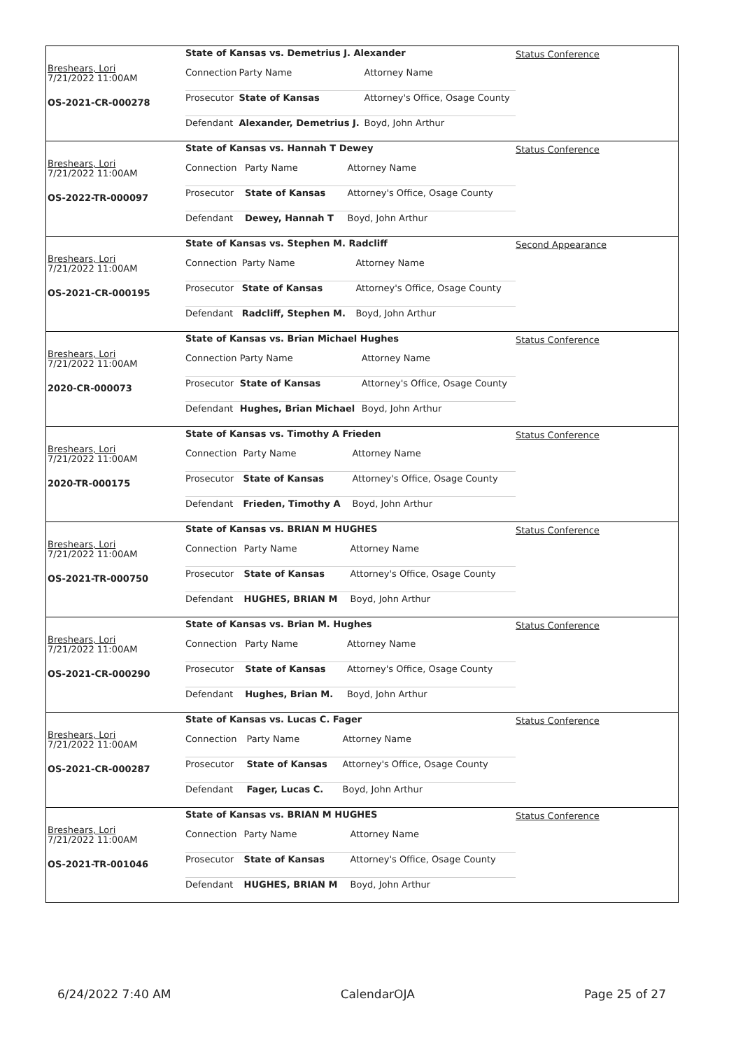Breshears, Lori
7/21/2022 11:00AM
OS-2021-CR-000278
| State of Kansas vs. Demetrius J. Alexander | | |
| Connection | Party Name | Attorney Name |
| Prosecutor | State of Kansas | Attorney's Office, Osage County |
| Defendant | Alexander, Demetrius J. | Boyd, John Arthur |
Status Conference
Breshears, Lori
7/21/2022 11:00AM
OS-2022-TR-000097
| State of Kansas vs. Hannah T Dewey | | |
| Connection | Party Name | Attorney Name |
| Prosecutor | State of Kansas | Attorney's Office, Osage County |
| Defendant | Dewey, Hannah T | Boyd, John Arthur |
Status Conference
Breshears, Lori
7/21/2022 11:00AM
OS-2021-CR-000195
| State of Kansas vs. Stephen M. Radcliff | | |
| Connection | Party Name | Attorney Name |
| Prosecutor | State of Kansas | Attorney's Office, Osage County |
| Defendant | Radcliff, Stephen M. | Boyd, John Arthur |
Second Appearance
Breshears, Lori
7/21/2022 11:00AM
2020-CR-000073
| State of Kansas vs. Brian Michael Hughes | | |
| Connection | Party Name | Attorney Name |
| Prosecutor | State of Kansas | Attorney's Office, Osage County |
| Defendant | Hughes, Brian Michael | Boyd, John Arthur |
Status Conference
Breshears, Lori
7/21/2022 11:00AM
2020-TR-000175
| State of Kansas vs. Timothy A Frieden | | |
| Connection | Party Name | Attorney Name |
| Prosecutor | State of Kansas | Attorney's Office, Osage County |
| Defendant | Frieden, Timothy A | Boyd, John Arthur |
Status Conference
Breshears, Lori
7/21/2022 11:00AM
OS-2021-TR-000750
| State of Kansas vs. BRIAN M HUGHES | | |
| Connection | Party Name | Attorney Name |
| Prosecutor | State of Kansas | Attorney's Office, Osage County |
| Defendant | HUGHES, BRIAN M | Boyd, John Arthur |
Status Conference
Breshears, Lori
7/21/2022 11:00AM
OS-2021-CR-000290
| State of Kansas vs. Brian M. Hughes | | |
| Connection | Party Name | Attorney Name |
| Prosecutor | State of Kansas | Attorney's Office, Osage County |
| Defendant | Hughes, Brian M. | Boyd, John Arthur |
Status Conference
Breshears, Lori
7/21/2022 11:00AM
OS-2021-CR-000287
| State of Kansas vs. Lucas C. Fager | | |
| Connection | Party Name | Attorney Name |
| Prosecutor | State of Kansas | Attorney's Office, Osage County |
| Defendant | Fager, Lucas C. | Boyd, John Arthur |
Status Conference
Breshears, Lori
7/21/2022 11:00AM
OS-2021-TR-001046
| State of Kansas vs. BRIAN M HUGHES | | |
| Connection | Party Name | Attorney Name |
| Prosecutor | State of Kansas | Attorney's Office, Osage County |
| Defendant | HUGHES, BRIAN M | Boyd, John Arthur |
Status Conference
6/24/2022 7:40 AM CalendarOJA Page 25 of 27